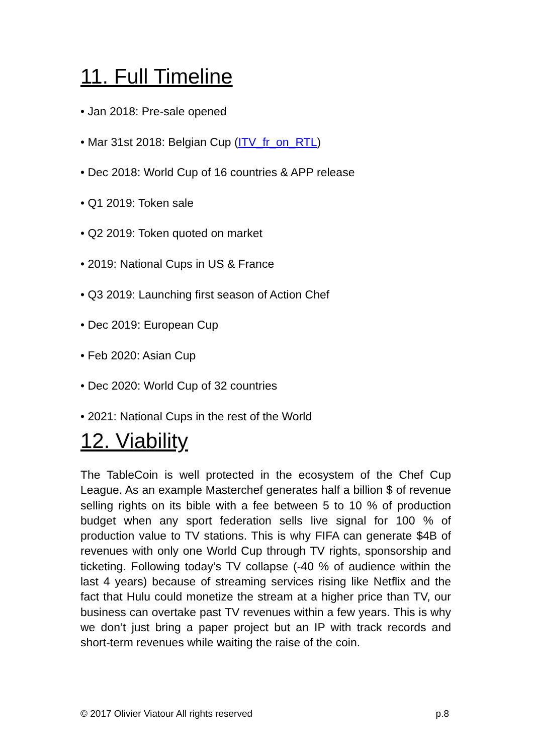11. Full Timeline
• Jan 2018: Pre-sale opened
• Mar 31st 2018: Belgian Cup (ITV_fr_on_RTL)
• Dec 2018: World Cup of 16 countries & APP release
• Q1 2019: Token sale
• Q2 2019: Token quoted on market
• 2019: National Cups in US & France
• Q3 2019: Launching first season of Action Chef
• Dec 2019: European Cup
• Feb 2020: Asian Cup
• Dec 2020: World Cup of 32 countries
• 2021: National Cups in the rest of the World
12. Viability
The TableCoin is well protected in the ecosystem of the Chef Cup League. As an example Masterchef generates half a billion $ of revenue selling rights on its bible with a fee between 5 to 10 % of production budget when any sport federation sells live signal for 100 % of production value to TV stations. This is why FIFA can generate $4B of revenues with only one World Cup through TV rights, sponsorship and ticketing. Following today’s TV collapse (-40 % of audience within the last 4 years) because of streaming services rising like Netflix and the fact that Hulu could monetize the stream at a higher price than TV, our business can overtake past TV revenues within a few years. This is why we don’t just bring a paper project but an IP with track records and short-term revenues while waiting the raise of the coin.
© 2017 Olivier Viatour All rights reserved p.8